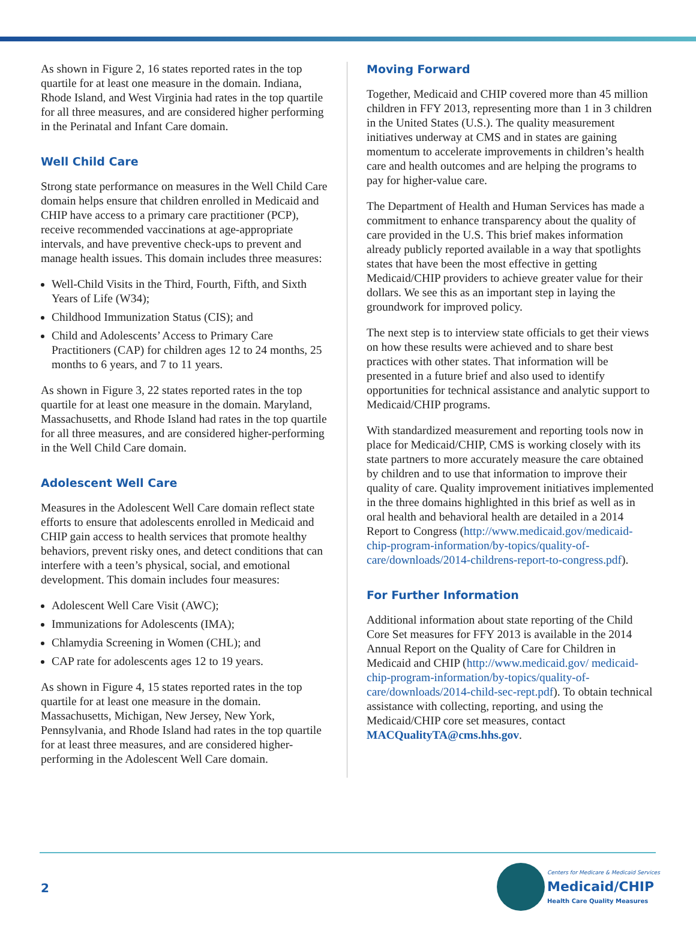As shown in Figure 2, 16 states reported rates in the top quartile for at least one measure in the domain. Indiana, Rhode Island, and West Virginia had rates in the top quartile for all three measures, and are considered higher performing in the Perinatal and Infant Care domain.
Well Child Care
Strong state performance on measures in the Well Child Care domain helps ensure that children enrolled in Medicaid and CHIP have access to a primary care practitioner (PCP), receive recommended vaccinations at age-appropriate intervals, and have preventive check-ups to prevent and manage health issues. This domain includes three measures:
Well-Child Visits in the Third, Fourth, Fifth, and Sixth Years of Life (W34);
Childhood Immunization Status (CIS); and
Child and Adolescents’ Access to Primary Care Practitioners (CAP) for children ages 12 to 24 months, 25 months to 6 years, and 7 to 11 years.
As shown in Figure 3, 22 states reported rates in the top quartile for at least one measure in the domain. Maryland, Massachusetts, and Rhode Island had rates in the top quartile for all three measures, and are considered higher-performing in the Well Child Care domain.
Adolescent Well Care
Measures in the Adolescent Well Care domain reflect state efforts to ensure that adolescents enrolled in Medicaid and CHIP gain access to health services that promote healthy behaviors, prevent risky ones, and detect conditions that can interfere with a teen’s physical, social, and emotional development. This domain includes four measures:
Adolescent Well Care Visit (AWC);
Immunizations for Adolescents (IMA);
Chlamydia Screening in Women (CHL); and
CAP rate for adolescents ages 12 to 19 years.
As shown in Figure 4, 15 states reported rates in the top quartile for at least one measure in the domain. Massachusetts, Michigan, New Jersey, New York, Pennsylvania, and Rhode Island had rates in the top quartile for at least three measures, and are considered higher-performing in the Adolescent Well Care domain.
Moving Forward
Together, Medicaid and CHIP covered more than 45 million children in FFY 2013, representing more than 1 in 3 children in the United States (U.S.). The quality measurement initiatives underway at CMS and in states are gaining momentum to accelerate improvements in children’s health care and health outcomes and are helping the programs to pay for higher-value care.
The Department of Health and Human Services has made a commitment to enhance transparency about the quality of care provided in the U.S. This brief makes information already publicly reported available in a way that spotlights states that have been the most effective in getting Medicaid/CHIP providers to achieve greater value for their dollars. We see this as an important step in laying the groundwork for improved policy.
The next step is to interview state officials to get their views on how these results were achieved and to share best practices with other states. That information will be presented in a future brief and also used to identify opportunities for technical assistance and analytic support to Medicaid/CHIP programs.
With standardized measurement and reporting tools now in place for Medicaid/CHIP, CMS is working closely with its state partners to more accurately measure the care obtained by children and to use that information to improve their quality of care. Quality improvement initiatives implemented in the three domains highlighted in this brief as well as in oral health and behavioral health are detailed in a 2014 Report to Congress (http://www.medicaid.gov/medicaid-chip-program-information/by-topics/quality-of-care/downloads/2014-childrens-report-to-congress.pdf).
For Further Information
Additional information about state reporting of the Child Core Set measures for FFY 2013 is available in the 2014 Annual Report on the Quality of Care for Children in Medicaid and CHIP (http://www.medicaid.gov/ medicaid-chip-program-information/by-topics/quality-of-care/downloads/2014-child-sec-rept.pdf). To obtain technical assistance with collecting, reporting, and using the Medicaid/CHIP core set measures, contact MACQualityTA@cms.hhs.gov.
2
Centers for Medicare & Medicaid Services
Medicaid/CHIP
Health Care Quality Measures